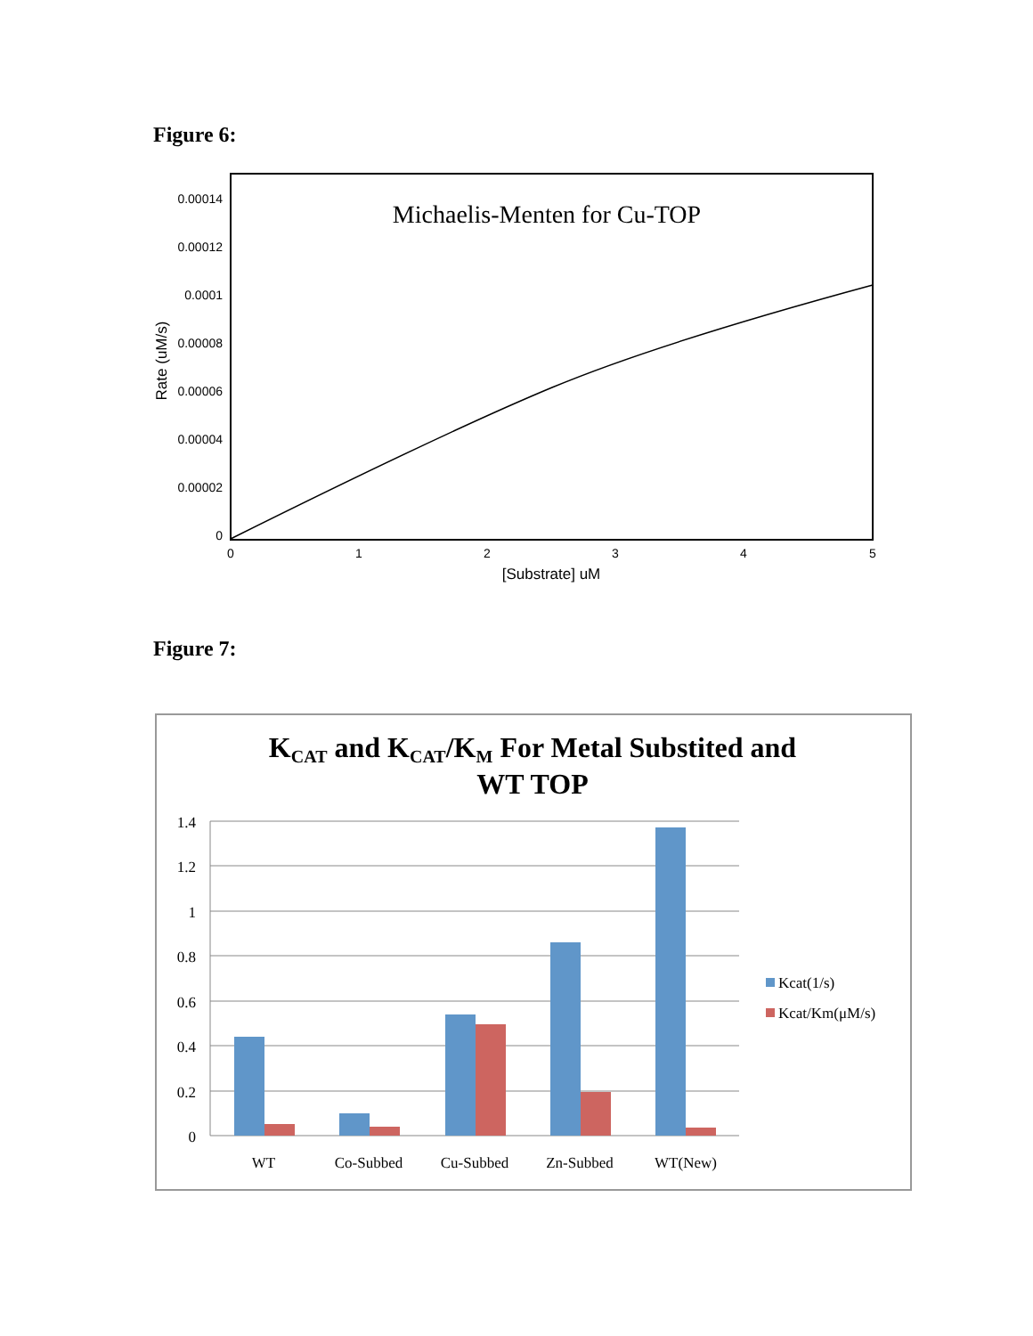Figure 6:
Michaelis-Menten for Cu-TOP
0.00014
0.00012
0.0001
0.00008
0.00006
0.00004
0.00002
0
0
1
2
3
4
5
[Substrate] uM
Rate (uM/s)
Figure 7:
KCAT and KCAT/KM For Metal Substited and
WT TOP
1.4
1.2
1
0.8
0.6
0.4
0.2
0
WT
Co-Subbed
Cu-Subbed
Zn-Subbed
WT(New)
Kcat(1/s)
Kcat/Km(μM/s)